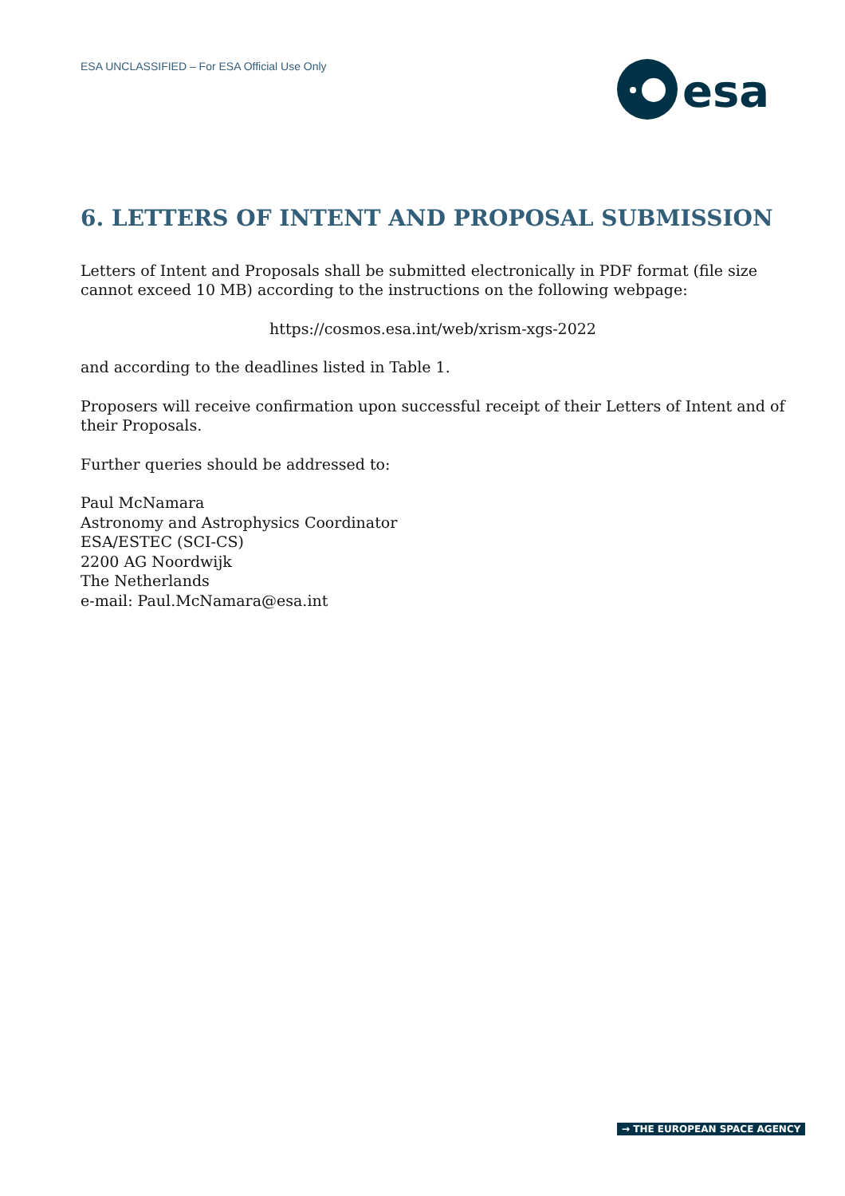ESA UNCLASSIFIED – For ESA Official Use Only
esa
6. LETTERS OF INTENT AND PROPOSAL SUBMISSION
Letters of Intent and Proposals shall be submitted electronically in PDF format (file size cannot exceed 10 MB) according to the instructions on the following webpage:
https://cosmos.esa.int/web/xrism-xgs-2022
and according to the deadlines listed in Table 1.
Proposers will receive confirmation upon successful receipt of their Letters of Intent and of their Proposals.
Further queries should be addressed to:
Paul McNamara
Astronomy and Astrophysics Coordinator
ESA/ESTEC (SCI-CS)
2200 AG Noordwijk
The Netherlands
e-mail: Paul.McNamara@esa.int
→ THE EUROPEAN SPACE AGENCY